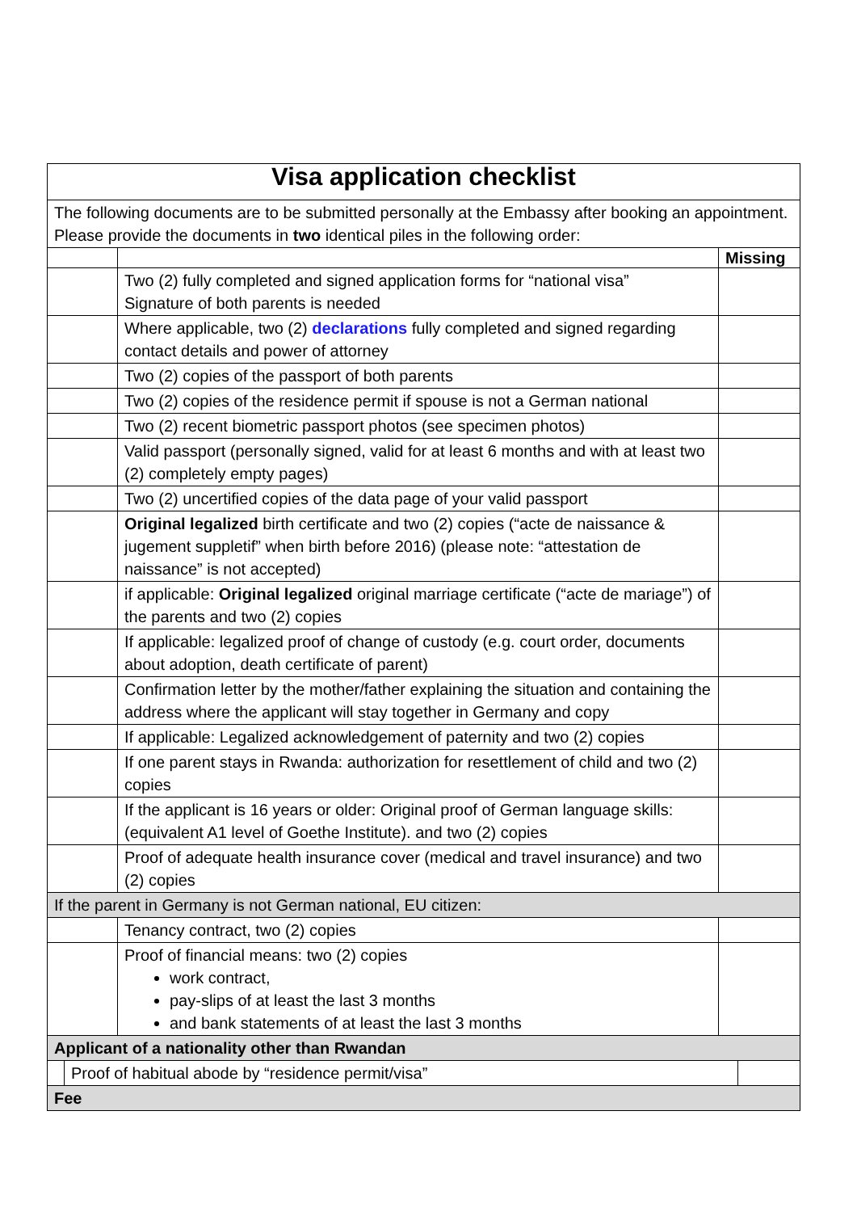| Visa application checklist | | |
| The following documents are to be submitted personally at the Embassy after booking an appointment. Please provide the documents in two identical piles in the following order: | | |
| | | Missing |
| | Two (2) fully completed and signed application forms for “national visa” Signature of both parents is needed | |
| | Where applicable, two (2) declarations fully completed and signed regarding contact details and power of attorney | |
| | Two (2) copies of the passport of both parents | |
| | Two (2) copies of the residence permit if spouse is not a German national | |
| | Two (2) recent biometric passport photos (see specimen photos) | |
| | Valid passport (personally signed, valid for at least 6 months and with at least two (2) completely empty pages) | |
| | Two (2) uncertified copies of the data page of your valid passport | |
| | Original legalized birth certificate and two (2) copies (“acte de naissance & jugement suppletif” when birth before 2016) (please note: “attestation de naissance” is not accepted) | |
| | if applicable: Original legalized original marriage certificate (“acte de mariage”) of the parents and two (2) copies | |
| | If applicable: legalized proof of change of custody (e.g. court order, documents about adoption, death certificate of parent) | |
| | Confirmation letter by the mother/father explaining the situation and containing the address where the applicant will stay together in Germany and copy | |
| | If applicable: Legalized acknowledgement of paternity and two (2) copies | |
| | If one parent stays in Rwanda: authorization for resettlement of child and two (2) copies | |
| | If the applicant is 16 years or older: Original proof of German language skills: (equivalent A1 level of Goethe Institute). and two (2) copies | |
| | Proof of adequate health insurance cover (medical and travel insurance) and two (2) copies | |
| If the parent in Germany is not German national, EU citizen: | | |
| | Tenancy contract, two (2) copies | |
| | Proof of financial means: two (2) copies work contract, pay-slips of at least the last 3 months and bank statements of at least the last 3 months | |
| Applicant of a nationality other than Rwandan | | |
| / / Proof of habitual abode by “residence permit/visa” / / | | |
| Fee | | |